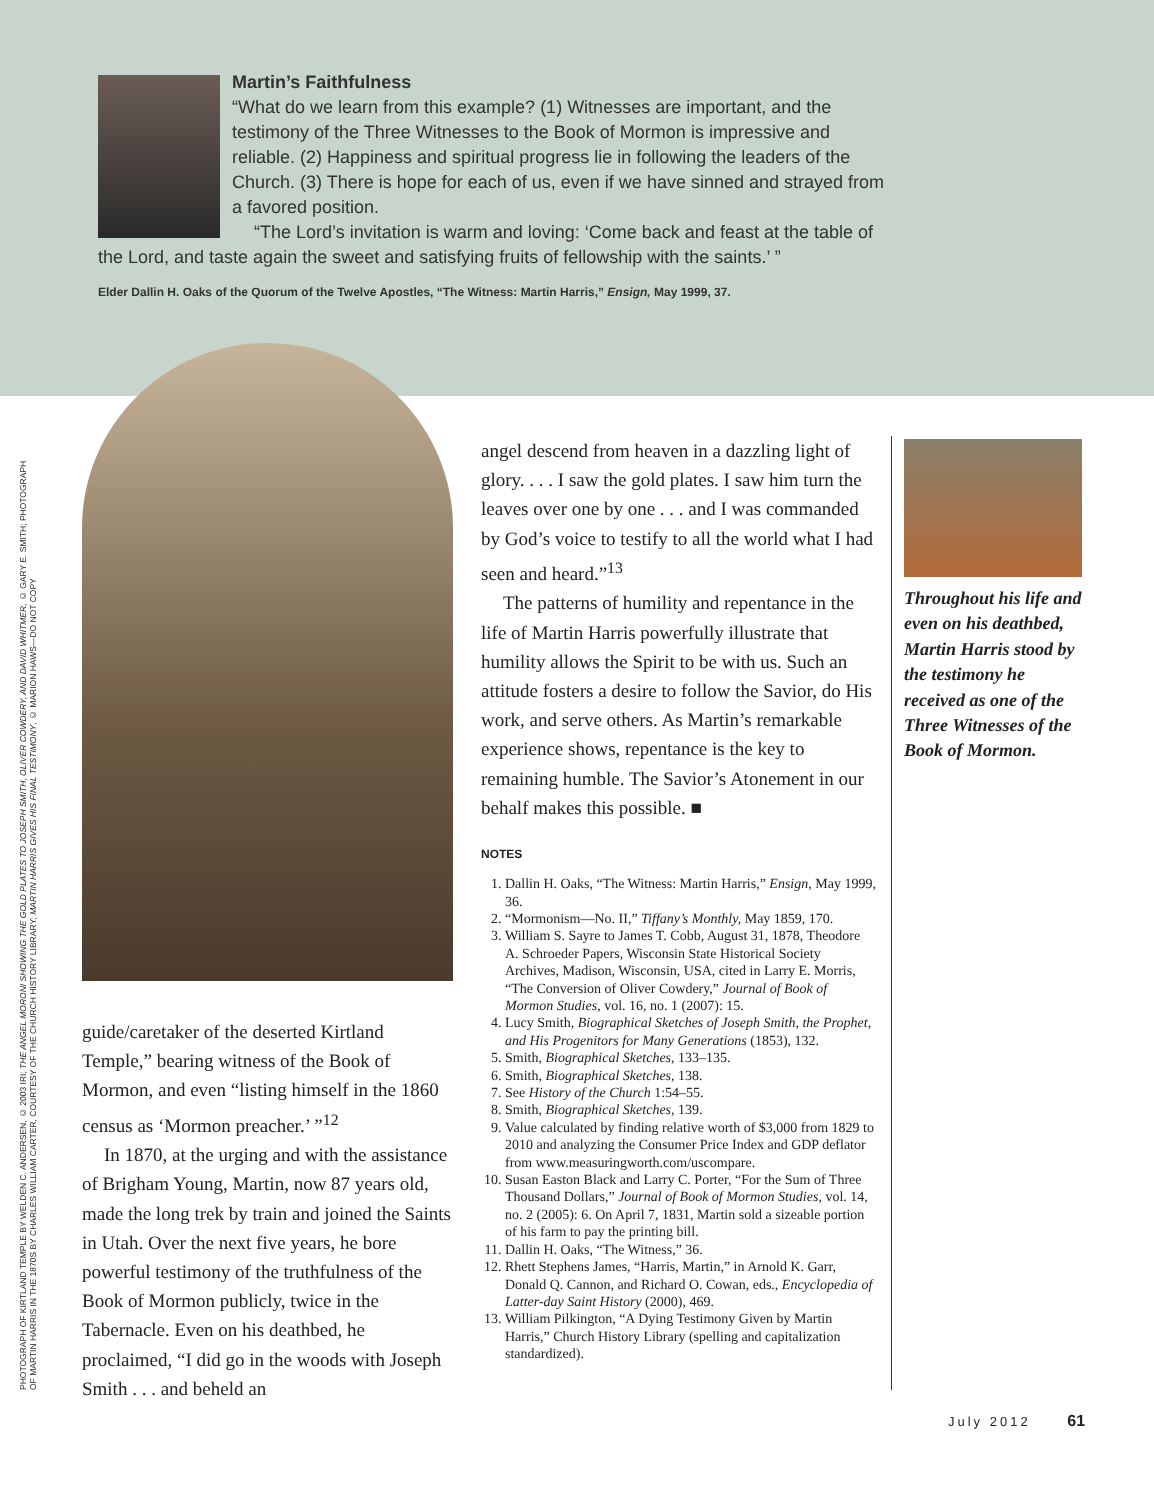Martin’s Faithfulness
“What do we learn from this example? (1) Witnesses are important, and the testimony of the Three Witnesses to the Book of Mormon is impressive and reliable. (2) Happiness and spiritual progress lie in following the leaders of the Church. (3) There is hope for each of us, even if we have sinned and strayed from a favored position.
“The Lord’s invitation is warm and loving: ‘Come back and feast at the table of the Lord, and taste again the sweet and satisfying fruits of fellowship with the saints.’ ”
Elder Dallin H. Oaks of the Quorum of the Twelve Apostles, “The Witness: Martin Harris,” Ensign, May 1999, 37.
PHOTOGRAPH OF KIRTLAND TEMPLE BY WELDEN C. ANDERSEN, © 2003 IRI; THE ANGEL MORONI SHOWING THE GOLD PLATES TO JOSEPH SMITH, OLIVER COWDERY, AND DAVID WHITMER, © GARY E. SMITH; PHOTOGRAPH OF MARTIN HARRIS IN THE 1870S BY CHARLES WILLIAM CARTER, COURTESY OF THE CHURCH HISTORY LIBRARY; MARTIN HARRIS GIVES HIS FINAL TESTIMONY, © MARION HAWS—DO NOT COPY
guide/caretaker of the deserted Kirtland Temple,” bearing witness of the Book of Mormon, and even “listing himself in the 1860 census as ‘Mormon preacher.’ ”<sup>12</sup>
In 1870, at the urging and with the assistance of Brigham Young, Martin, now 87 years old, made the long trek by train and joined the Saints in Utah. Over the next five years, he bore powerful testimony of the truthfulness of the Book of Mormon publicly, twice in the Tabernacle. Even on his deathbed, he proclaimed, “I did go in the woods with Joseph Smith . . . and beheld an
angel descend from heaven in a dazzling light of glory. . . . I saw the gold plates. I saw him turn the leaves over one by one . . . and I was commanded by God’s voice to testify to all the world what I had seen and heard.”<sup>13</sup>
The patterns of humility and repentance in the life of Martin Harris powerfully illustrate that humility allows the Spirit to be with us. Such an attitude fosters a desire to follow the Savior, do His work, and serve others. As Martin’s remarkable experience shows, repentance is the key to remaining humble. The Savior’s Atonement in our behalf makes this possible. ■
NOTES
1. Dallin H. Oaks, “The Witness: Martin Harris,” Ensign, May 1999, 36.
2. “Mormonism—No. II,” Tiffany’s Monthly, May 1859, 170.
3. William S. Sayre to James T. Cobb, August 31, 1878, Theodore A. Schroeder Papers, Wisconsin State Historical Society Archives, Madison, Wisconsin, USA, cited in Larry E. Morris, “The Conversion of Oliver Cowdery,” Journal of Book of Mormon Studies, vol. 16, no. 1 (2007): 15.
4. Lucy Smith, Biographical Sketches of Joseph Smith, the Prophet, and His Progenitors for Many Generations (1853), 132.
5. Smith, Biographical Sketches, 133–135.
6. Smith, Biographical Sketches, 138.
7. See History of the Church 1:54–55.
8. Smith, Biographical Sketches, 139.
9. Value calculated by finding relative worth of $3,000 from 1829 to 2010 and analyzing the Consumer Price Index and GDP deflator from www.measuringworth.com/uscompare.
10. Susan Easton Black and Larry C. Porter, “For the Sum of Three Thousand Dollars,” Journal of Book of Mormon Studies, vol. 14, no. 2 (2005): 6. On April 7, 1831, Martin sold a sizeable portion of his farm to pay the printing bill.
11. Dallin H. Oaks, “The Witness,” 36.
12. Rhett Stephens James, “Harris, Martin,” in Arnold K. Garr, Donald Q. Cannon, and Richard O. Cowan, eds., Encyclopedia of Latter-day Saint History (2000), 469.
13. William Pilkington, “A Dying Testimony Given by Martin Harris,” Church History Library (spelling and capitalization standardized).
Throughout his life and even on his deathbed, Martin Harris stood by the testimony he received as one of the Three Witnesses of the Book of Mormon.
July 2012 61